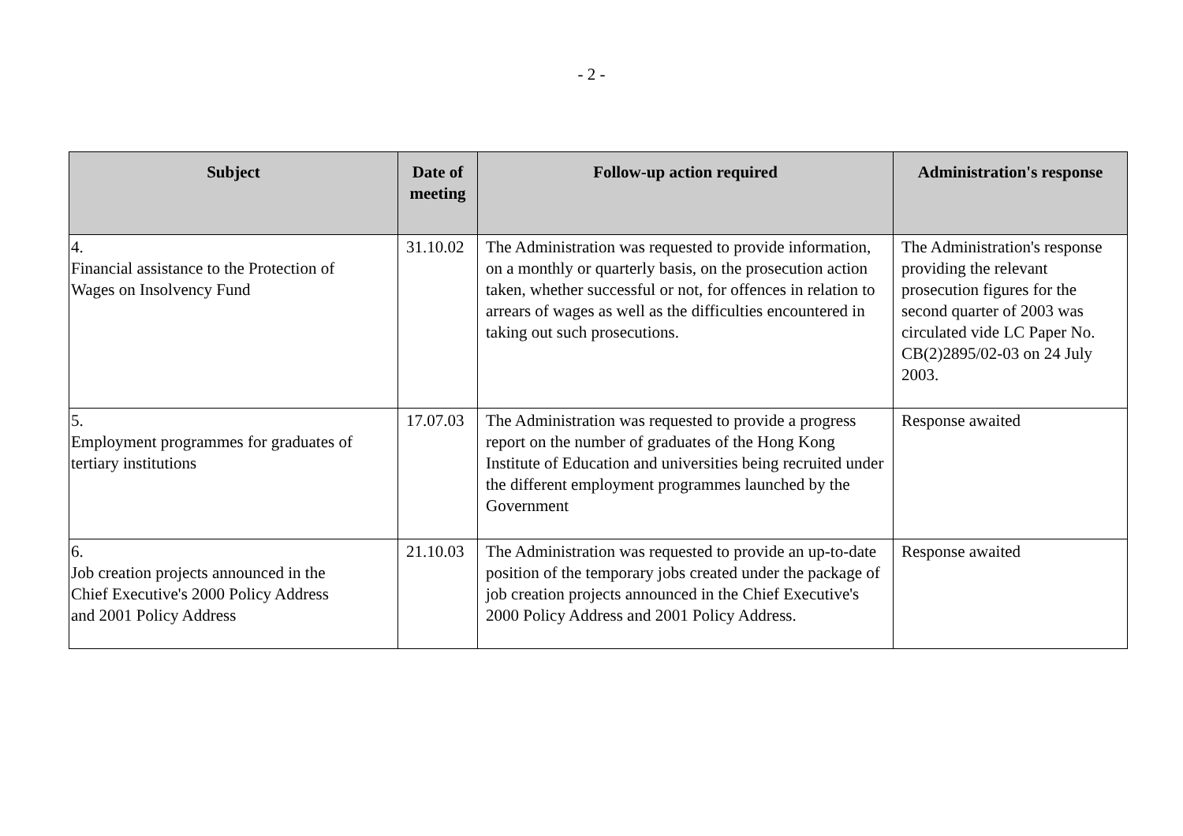- 2 -
| Subject | Date of meeting | Follow-up action required | Administration's response |
| --- | --- | --- | --- |
| 4. Financial assistance to the Protection of Wages on Insolvency Fund | 31.10.02 | The Administration was requested to provide information, on a monthly or quarterly basis, on the prosecution action taken, whether successful or not, for offences in relation to arrears of wages as well as the difficulties encountered in taking out such prosecutions. | The Administration's response providing the relevant prosecution figures for the second quarter of 2003 was circulated vide LC Paper No. CB(2)2895/02-03 on 24 July 2003. |
| 5. Employment programmes for graduates of tertiary institutions | 17.07.03 | The Administration was requested to provide a progress report on the number of graduates of the Hong Kong Institute of Education and universities being recruited under the different employment programmes launched by the Government | Response awaited |
| 6. Job creation projects announced in the Chief Executive's 2000 Policy Address and 2001 Policy Address | 21.10.03 | The Administration was requested to provide an up-to-date position of the temporary jobs created under the package of job creation projects announced in the Chief Executive's 2000 Policy Address and 2001 Policy Address. | Response awaited |